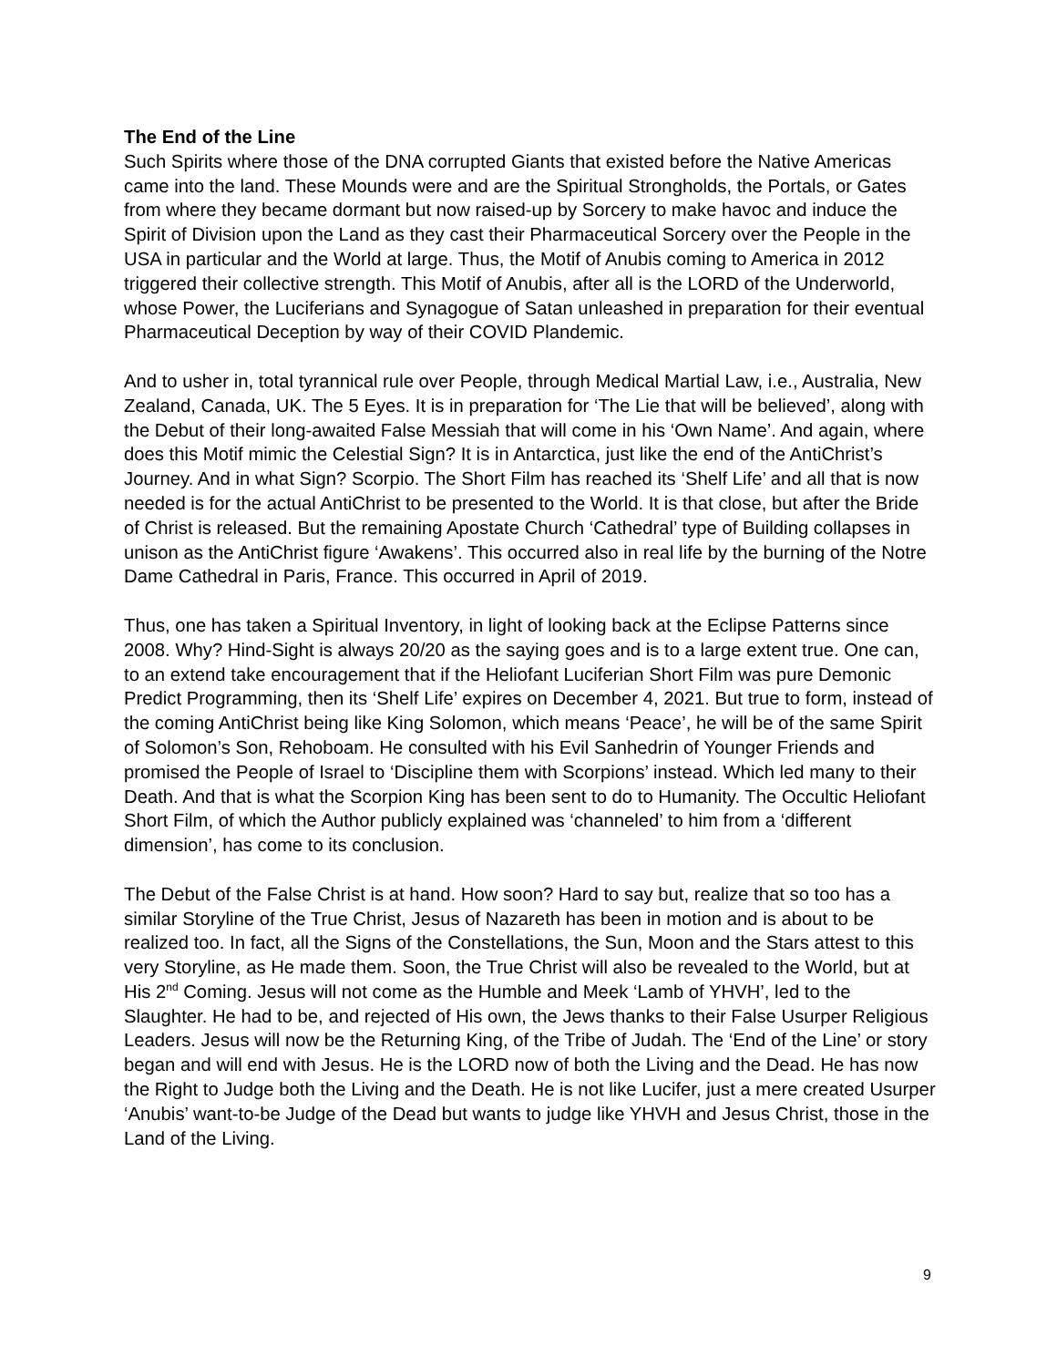The End of the Line
Such Spirits where those of the DNA corrupted Giants that existed before the Native Americas came into the land. These Mounds were and are the Spiritual Strongholds, the Portals, or Gates from where they became dormant but now raised-up by Sorcery to make havoc and induce the Spirit of Division upon the Land as they cast their Pharmaceutical Sorcery over the People in the USA in particular and the World at large. Thus, the Motif of Anubis coming to America in 2012 triggered their collective strength. This Motif of Anubis, after all is the LORD of the Underworld, whose Power, the Luciferians and Synagogue of Satan unleashed in preparation for their eventual Pharmaceutical Deception by way of their COVID Plandemic.
And to usher in, total tyrannical rule over People, through Medical Martial Law, i.e., Australia, New Zealand, Canada, UK. The 5 Eyes. It is in preparation for ‘The Lie that will be believed’, along with the Debut of their long-awaited False Messiah that will come in his ‘Own Name’. And again, where does this Motif mimic the Celestial Sign? It is in Antarctica, just like the end of the AntiChrist’s Journey. And in what Sign? Scorpio. The Short Film has reached its ‘Shelf Life’ and all that is now needed is for the actual AntiChrist to be presented to the World. It is that close, but after the Bride of Christ is released. But the remaining Apostate Church ‘Cathedral’ type of Building collapses in unison as the AntiChrist figure ‘Awakens’. This occurred also in real life by the burning of the Notre Dame Cathedral in Paris, France. This occurred in April of 2019.
Thus, one has taken a Spiritual Inventory, in light of looking back at the Eclipse Patterns since 2008. Why? Hind-Sight is always 20/20 as the saying goes and is to a large extent true. One can, to an extend take encouragement that if the Heliofant Luciferian Short Film was pure Demonic Predict Programming, then its ‘Shelf Life’ expires on December 4, 2021. But true to form, instead of the coming AntiChrist being like King Solomon, which means ‘Peace’, he will be of the same Spirit of Solomon’s Son, Rehoboam. He consulted with his Evil Sanhedrin of Younger Friends and promised the People of Israel to ‘Discipline them with Scorpions’ instead. Which led many to their Death. And that is what the Scorpion King has been sent to do to Humanity. The Occultic Heliofant Short Film, of which the Author publicly explained was ‘channeled’ to him from a ‘different dimension’, has come to its conclusion.
The Debut of the False Christ is at hand. How soon? Hard to say but, realize that so too has a similar Storyline of the True Christ, Jesus of Nazareth has been in motion and is about to be realized too. In fact, all the Signs of the Constellations, the Sun, Moon and the Stars attest to this very Storyline, as He made them. Soon, the True Christ will also be revealed to the World, but at His 2<sup>nd</sup> Coming. Jesus will not come as the Humble and Meek ‘Lamb of YHVH’, led to the Slaughter. He had to be, and rejected of His own, the Jews thanks to their False Usurper Religious Leaders. Jesus will now be the Returning King, of the Tribe of Judah. The ‘End of the Line’ or story began and will end with Jesus. He is the LORD now of both the Living and the Dead. He has now the Right to Judge both the Living and the Death. He is not like Lucifer, just a mere created Usurper ‘Anubis’ want-to-be Judge of the Dead but wants to judge like YHVH and Jesus Christ, those in the Land of the Living.
9